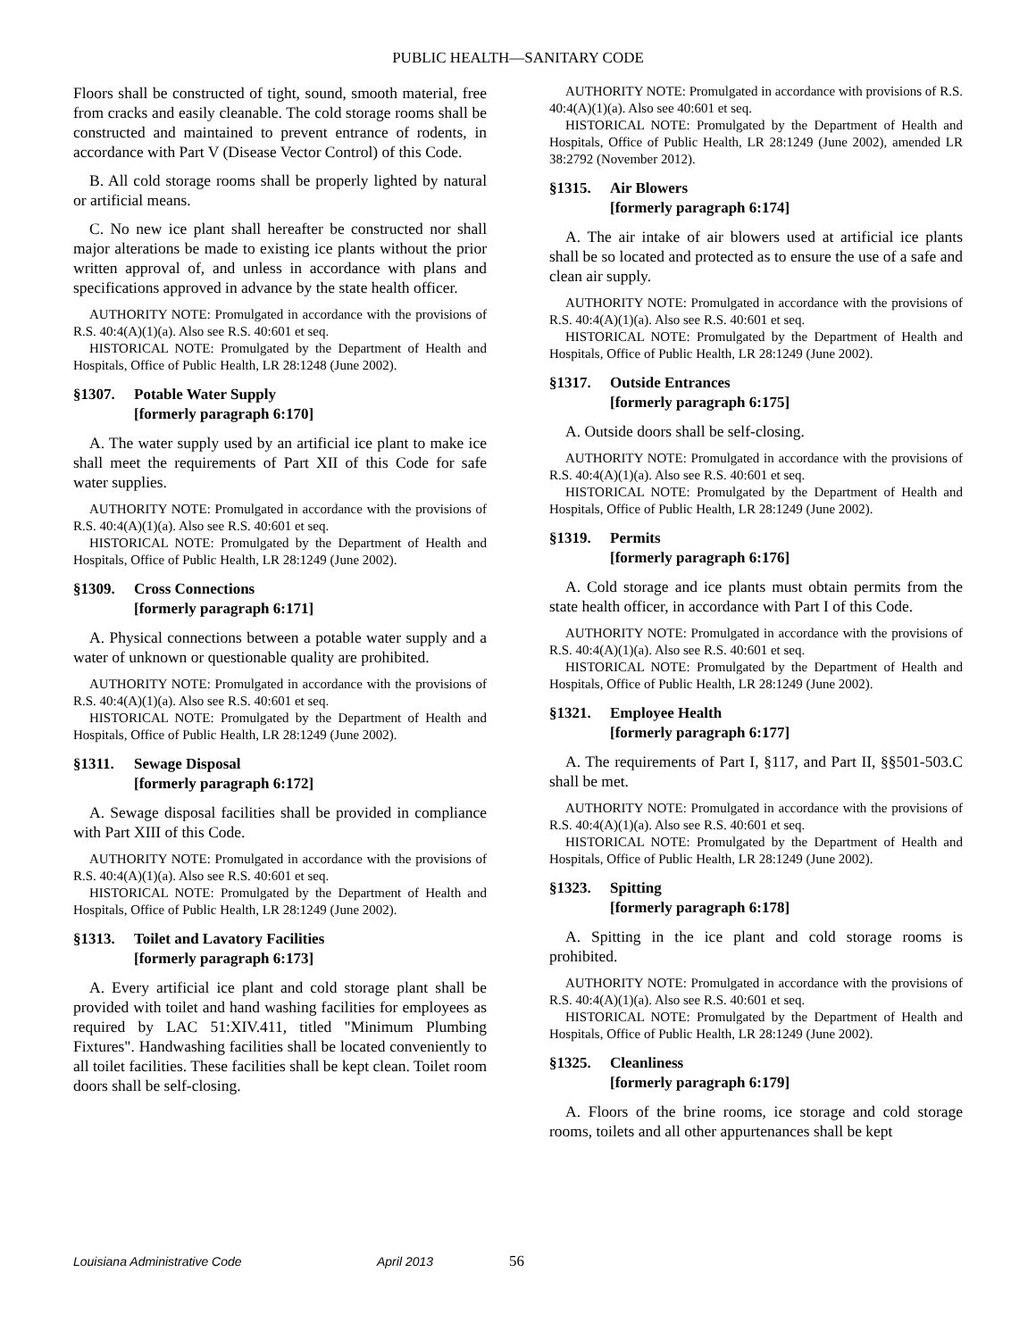PUBLIC HEALTH—SANITARY CODE
Floors shall be constructed of tight, sound, smooth material, free from cracks and easily cleanable. The cold storage rooms shall be constructed and maintained to prevent entrance of rodents, in accordance with Part V (Disease Vector Control) of this Code.
B. All cold storage rooms shall be properly lighted by natural or artificial means.
C. No new ice plant shall hereafter be constructed nor shall major alterations be made to existing ice plants without the prior written approval of, and unless in accordance with plans and specifications approved in advance by the state health officer.
AUTHORITY NOTE: Promulgated in accordance with the provisions of R.S. 40:4(A)(1)(a). Also see R.S. 40:601 et seq.
HISTORICAL NOTE: Promulgated by the Department of Health and Hospitals, Office of Public Health, LR 28:1248 (June 2002).
§1307. Potable Water Supply
[formerly paragraph 6:170]
A. The water supply used by an artificial ice plant to make ice shall meet the requirements of Part XII of this Code for safe water supplies.
AUTHORITY NOTE: Promulgated in accordance with the provisions of R.S. 40:4(A)(1)(a). Also see R.S. 40:601 et seq.
HISTORICAL NOTE: Promulgated by the Department of Health and Hospitals, Office of Public Health, LR 28:1249 (June 2002).
§1309. Cross Connections
[formerly paragraph 6:171]
A. Physical connections between a potable water supply and a water of unknown or questionable quality are prohibited.
AUTHORITY NOTE: Promulgated in accordance with the provisions of R.S. 40:4(A)(1)(a). Also see R.S. 40:601 et seq.
HISTORICAL NOTE: Promulgated by the Department of Health and Hospitals, Office of Public Health, LR 28:1249 (June 2002).
§1311. Sewage Disposal
[formerly paragraph 6:172]
A. Sewage disposal facilities shall be provided in compliance with Part XIII of this Code.
AUTHORITY NOTE: Promulgated in accordance with the provisions of R.S. 40:4(A)(1)(a). Also see R.S. 40:601 et seq.
HISTORICAL NOTE: Promulgated by the Department of Health and Hospitals, Office of Public Health, LR 28:1249 (June 2002).
§1313. Toilet and Lavatory Facilities
[formerly paragraph 6:173]
A. Every artificial ice plant and cold storage plant shall be provided with toilet and hand washing facilities for employees as required by LAC 51:XIV.411, titled "Minimum Plumbing Fixtures". Handwashing facilities shall be located conveniently to all toilet facilities. These facilities shall be kept clean. Toilet room doors shall be self-closing.
AUTHORITY NOTE: Promulgated in accordance with provisions of R.S. 40:4(A)(1)(a). Also see 40:601 et seq.
HISTORICAL NOTE: Promulgated by the Department of Health and Hospitals, Office of Public Health, LR 28:1249 (June 2002), amended LR 38:2792 (November 2012).
§1315. Air Blowers
[formerly paragraph 6:174]
A. The air intake of air blowers used at artificial ice plants shall be so located and protected as to ensure the use of a safe and clean air supply.
AUTHORITY NOTE: Promulgated in accordance with the provisions of R.S. 40:4(A)(1)(a). Also see R.S. 40:601 et seq.
HISTORICAL NOTE: Promulgated by the Department of Health and Hospitals, Office of Public Health, LR 28:1249 (June 2002).
§1317. Outside Entrances
[formerly paragraph 6:175]
A. Outside doors shall be self-closing.
AUTHORITY NOTE: Promulgated in accordance with the provisions of R.S. 40:4(A)(1)(a). Also see R.S. 40:601 et seq.
HISTORICAL NOTE: Promulgated by the Department of Health and Hospitals, Office of Public Health, LR 28:1249 (June 2002).
§1319. Permits
[formerly paragraph 6:176]
A. Cold storage and ice plants must obtain permits from the state health officer, in accordance with Part I of this Code.
AUTHORITY NOTE: Promulgated in accordance with the provisions of R.S. 40:4(A)(1)(a). Also see R.S. 40:601 et seq.
HISTORICAL NOTE: Promulgated by the Department of Health and Hospitals, Office of Public Health, LR 28:1249 (June 2002).
§1321. Employee Health
[formerly paragraph 6:177]
A. The requirements of Part I, §117, and Part II, §§501-503.C shall be met.
AUTHORITY NOTE: Promulgated in accordance with the provisions of R.S. 40:4(A)(1)(a). Also see R.S. 40:601 et seq.
HISTORICAL NOTE: Promulgated by the Department of Health and Hospitals, Office of Public Health, LR 28:1249 (June 2002).
§1323. Spitting
[formerly paragraph 6:178]
A. Spitting in the ice plant and cold storage rooms is prohibited.
AUTHORITY NOTE: Promulgated in accordance with the provisions of R.S. 40:4(A)(1)(a). Also see R.S. 40:601 et seq.
HISTORICAL NOTE: Promulgated by the Department of Health and Hospitals, Office of Public Health, LR 28:1249 (June 2002).
§1325. Cleanliness
[formerly paragraph 6:179]
A. Floors of the brine rooms, ice storage and cold storage rooms, toilets and all other appurtenances shall be kept
Louisiana Administrative Code April 2013 56